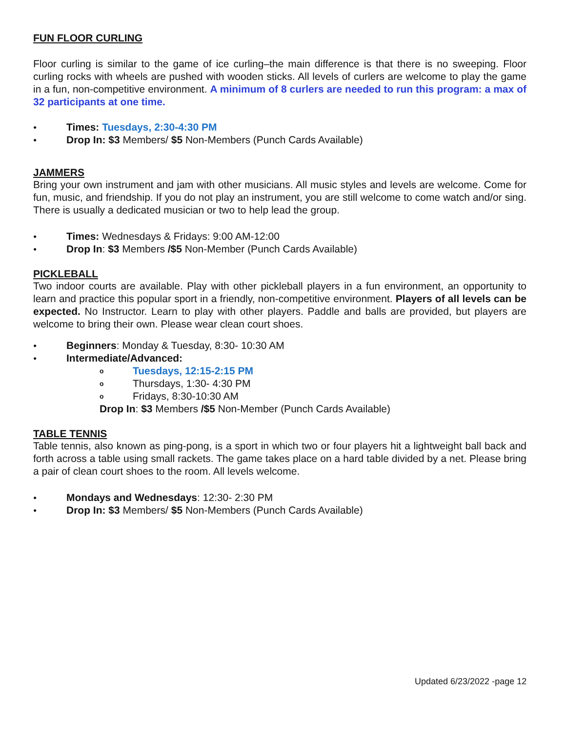FUN FLOOR CURLING
Floor curling is similar to the game of ice curling–the main difference is that there is no sweeping. Floor curling rocks with wheels are pushed with wooden sticks. All levels of curlers are welcome to play the game in a fun, non-competitive environment. A minimum of 8 curlers are needed to run this program: a max of 32 participants at one time.
● Times: Tuesdays, 2:30-4:30 PM
● Drop In: $3 Members/ $5 Non-Members (Punch Cards Available)
JAMMERS
Bring your own instrument and jam with other musicians. All music styles and levels are welcome. Come for fun, music, and friendship. If you do not play an instrument, you are still welcome to come watch and/or sing. There is usually a dedicated musician or two to help lead the group.
● Times: Wednesdays & Fridays: 9:00 AM-12:00
● Drop In: $3 Members /$5 Non-Member (Punch Cards Available)
PICKLEBALL
Two indoor courts are available. Play with other pickleball players in a fun environment, an opportunity to learn and practice this popular sport in a friendly, non-competitive environment. Players of all levels can be expected. No Instructor. Learn to play with other players. Paddle and balls are provided, but players are welcome to bring their own. Please wear clean court shoes.
● Beginners: Monday & Tuesday, 8:30- 10:30 AM
● Intermediate/Advanced:
o Tuesdays, 12:15-2:15 PM
o Thursdays, 1:30- 4:30 PM
o Fridays, 8:30-10:30 AM
Drop In: $3 Members /$5 Non-Member (Punch Cards Available)
TABLE TENNIS
Table tennis, also known as ping-pong, is a sport in which two or four players hit a lightweight ball back and forth across a table using small rackets. The game takes place on a hard table divided by a net. Please bring a pair of clean court shoes to the room. All levels welcome.
● Mondays and Wednesdays: 12:30- 2:30 PM
● Drop In: $3 Members/ $5 Non-Members (Punch Cards Available)
Updated 6/23/2022 -page 12